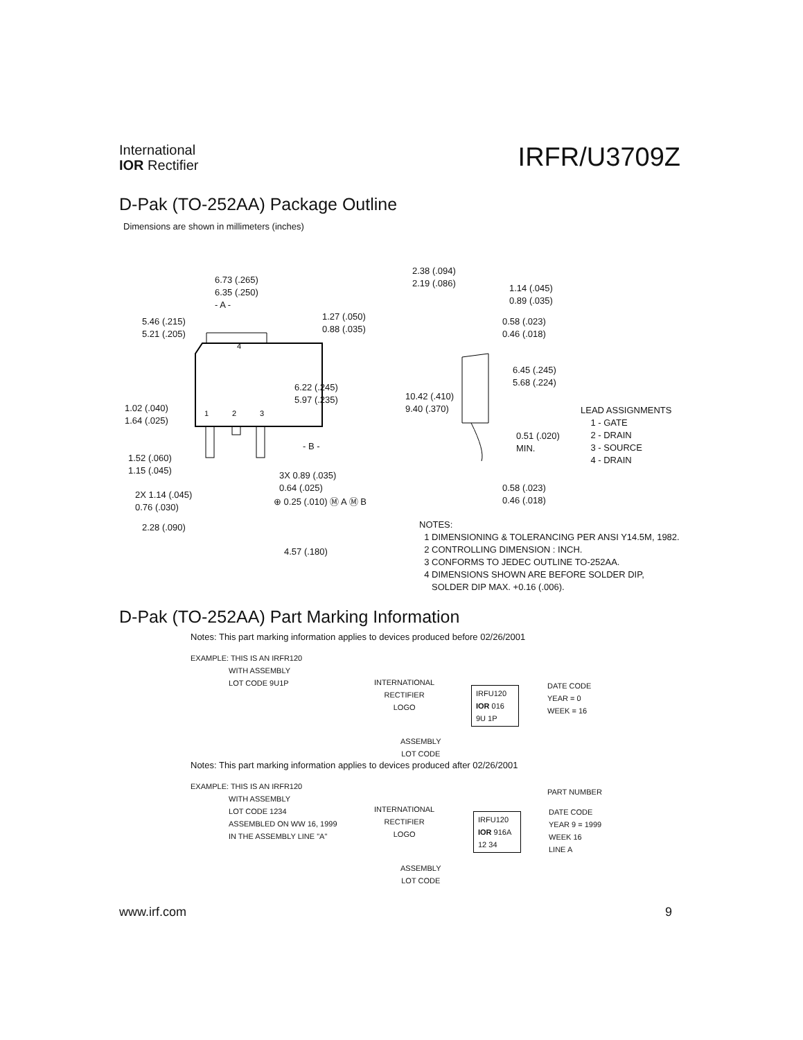International
IOR Rectifier
IRFR/U3709Z
D-Pak (TO-252AA) Package Outline
Dimensions are shown in millimeters (inches)
4
1
2
3
6.73 (.265)
6.35 (.250)
- A -
5.46 (.215)
5.21 (.205)
1.27 (.050)
0.88 (.035)
6.22 (.245)
5.97 (.235)
1.02 (.040)
1.64 (.025)
- B -
1.52 (.060)
1.15 (.045)
3X 0.89 (.035)
0.64 (.025)
2X 1.14 (.045)
0.76 (.030)
⊕ 0.25 (.010) Ⓜ A Ⓜ B
2.28 (.090)
4.57 (.180)
2.38 (.094)
2.19 (.086)
1.14 (.045)
0.89 (.035)
0.58 (.023)
0.46 (.018)
6.45 (.245)
5.68 (.224)
10.42 (.410)
9.40 (.370)
0.51 (.020)
MIN.
0.58 (.023)
0.46 (.018)
LEAD ASSIGNMENTS
1 - GATE
2 - DRAIN
3 - SOURCE
4 - DRAIN
NOTES:
1 DIMENSIONING & TOLERANCING PER ANSI Y14.5M, 1982.
2 CONTROLLING DIMENSION : INCH.
3 CONFORMS TO JEDEC OUTLINE TO-252AA.
4 DIMENSIONS SHOWN ARE BEFORE SOLDER DIP,
SOLDER DIP MAX. +0.16 (.006).
D-Pak (TO-252AA) Part Marking Information
Notes: This part marking information applies to devices produced before 02/26/2001
EXAMPLE: THIS IS AN IRFR120
WITH ASSEMBLY
LOT CODE 9U1P
INTERNATIONAL
RECTIFIER
LOGO
IRFU120
IOR 016
9U 1P
DATE CODE
YEAR = 0
WEEK = 16
ASSEMBLY
LOT CODE
Notes: This part marking information applies to devices produced after 02/26/2001
EXAMPLE: THIS IS AN IRFR120
WITH ASSEMBLY
LOT CODE 1234
ASSEMBLED ON WW 16, 1999
IN THE ASSEMBLY LINE "A"
PART NUMBER
INTERNATIONAL
RECTIFIER
LOGO
IRFU120
IOR 916A
12 34
DATE CODE
YEAR 9 = 1999
WEEK 16
LINE A
ASSEMBLY
LOT CODE
www.irf.com 9